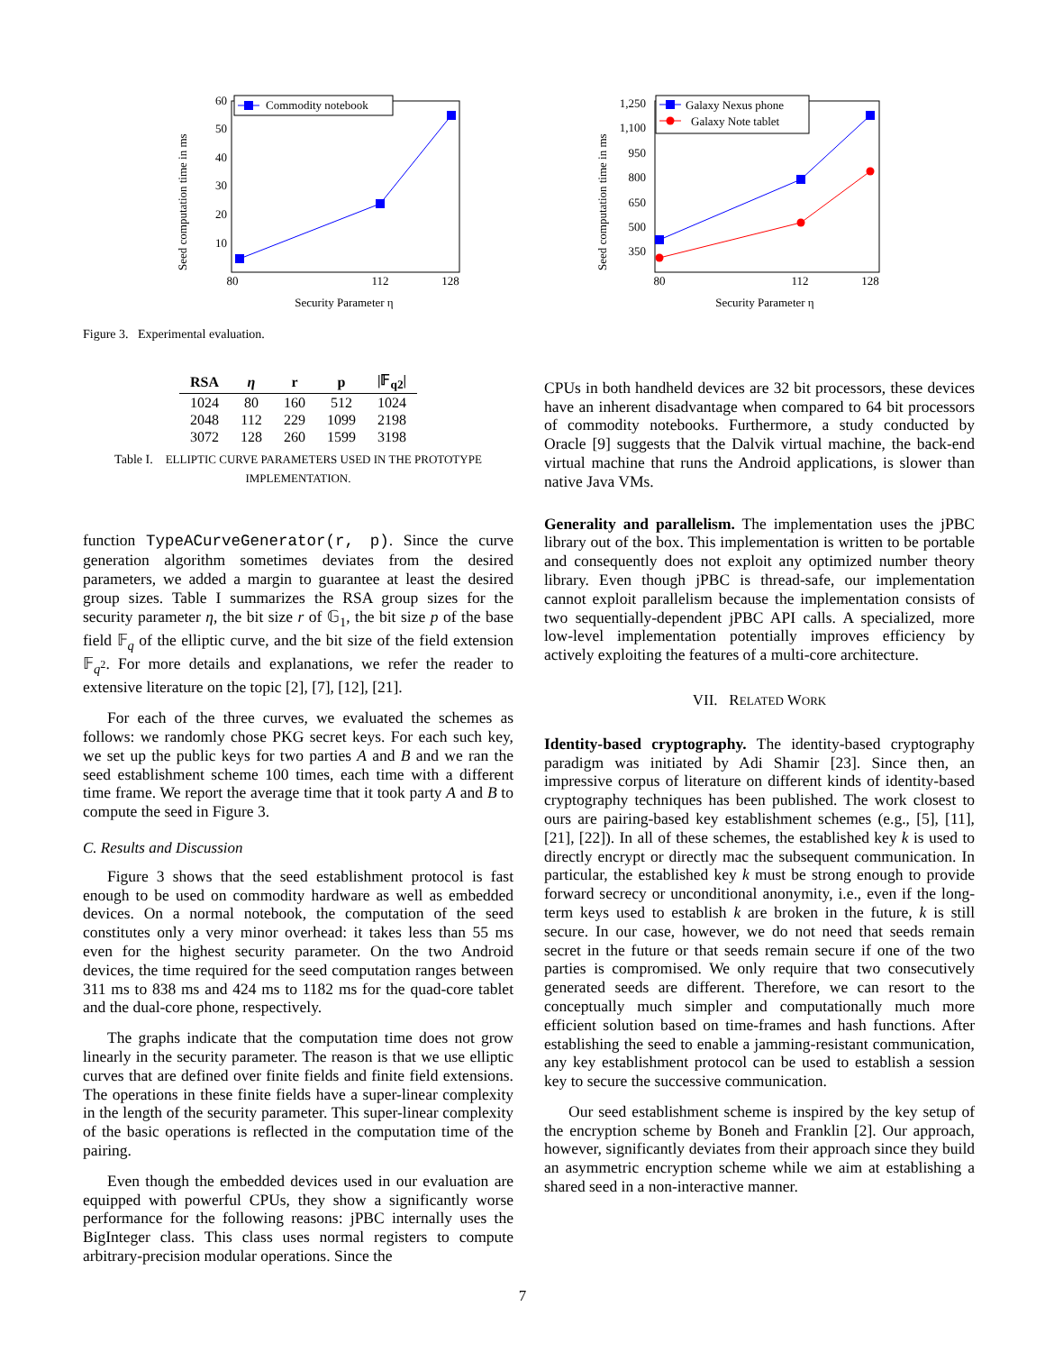Seed computation time in ms
60
50
40
30
20
10
80
112
128
Commodity notebook
Security Parameter η
Figure 3. Experimental evaluation.
| RSA | η | r | p | /𝔽<sub>q2</sub>/ |
| --- | --- | --- | --- | --- |
| 1024 | 80 | 160 | 512 | 1024 |
| 2048 | 112 | 229 | 1099 | 2198 |
| 3072 | 128 | 260 | 1599 | 3198 |
Table I. ELLIPTIC CURVE PARAMETERS USED IN THE PROTOTYPE IMPLEMENTATION.
function TypeACurveGenerator(r, p). Since the curve generation algorithm sometimes deviates from the desired parameters, we added a margin to guarantee at least the desired group sizes. Table I summarizes the RSA group sizes for the security parameter η, the bit size r of 𝔾<sub>1</sub>, the bit size p of the base field 𝔽<sub>q</sub> of the elliptic curve, and the bit size of the field extension 𝔽<sub>q<sup>2</sup></sub>. For more details and explanations, we refer the reader to extensive literature on the topic [2], [7], [12], [21].
For each of the three curves, we evaluated the schemes as follows: we randomly chose PKG secret keys. For each such key, we set up the public keys for two parties A and B and we ran the seed establishment scheme 100 times, each time with a different time frame. We report the average time that it took party A and B to compute the seed in Figure 3.
C. Results and Discussion
Figure 3 shows that the seed establishment protocol is fast enough to be used on commodity hardware as well as embedded devices. On a normal notebook, the computation of the seed constitutes only a very minor overhead: it takes less than 55 ms even for the highest security parameter. On the two Android devices, the time required for the seed computation ranges between 311 ms to 838 ms and 424 ms to 1182 ms for the quad-core tablet and the dual-core phone, respectively.
The graphs indicate that the computation time does not grow linearly in the security parameter. The reason is that we use elliptic curves that are defined over finite fields and finite field extensions. The operations in these finite fields have a super-linear complexity in the length of the security parameter. This super-linear complexity of the basic operations is reflected in the computation time of the pairing.
Even though the embedded devices used in our evaluation are equipped with powerful CPUs, they show a significantly worse performance for the following reasons: jPBC internally uses the BigInteger class. This class uses normal registers to compute arbitrary-precision modular operations. Since the
Seed computation time in ms
1,250
1,100
950
800
650
500
350
80
112
128
Galaxy Nexus phone
Galaxy Note tablet
Security Parameter η
CPUs in both handheld devices are 32 bit processors, these devices have an inherent disadvantage when compared to 64 bit processors of commodity notebooks. Furthermore, a study conducted by Oracle [9] suggests that the Dalvik virtual machine, the back-end virtual machine that runs the Android applications, is slower than native Java VMs.
Generality and parallelism. The implementation uses the jPBC library out of the box. This implementation is written to be portable and consequently does not exploit any optimized number theory library. Even though jPBC is thread-safe, our implementation cannot exploit parallelism because the implementation consists of two sequentially-dependent jPBC API calls. A specialized, more low-level implementation potentially improves efficiency by actively exploiting the features of a multi-core architecture.
VII. RELATED WORK
Identity-based cryptography. The identity-based cryptography paradigm was initiated by Adi Shamir [23]. Since then, an impressive corpus of literature on different kinds of identity-based cryptography techniques has been published. The work closest to ours are pairing-based key establishment schemes (e.g., [5], [11], [21], [22]). In all of these schemes, the established key k is used to directly encrypt or directly mac the subsequent communication. In particular, the established key k must be strong enough to provide forward secrecy or unconditional anonymity, i.e., even if the long-term keys used to establish k are broken in the future, k is still secure. In our case, however, we do not need that seeds remain secret in the future or that seeds remain secure if one of the two parties is compromised. We only require that two consecutively generated seeds are different. Therefore, we can resort to the conceptually much simpler and computationally much more efficient solution based on time-frames and hash functions. After establishing the seed to enable a jamming-resistant communication, any key establishment protocol can be used to establish a session key to secure the successive communication.
Our seed establishment scheme is inspired by the key setup of the encryption scheme by Boneh and Franklin [2]. Our approach, however, significantly deviates from their approach since they build an asymmetric encryption scheme while we aim at establishing a shared seed in a non-interactive manner.
7